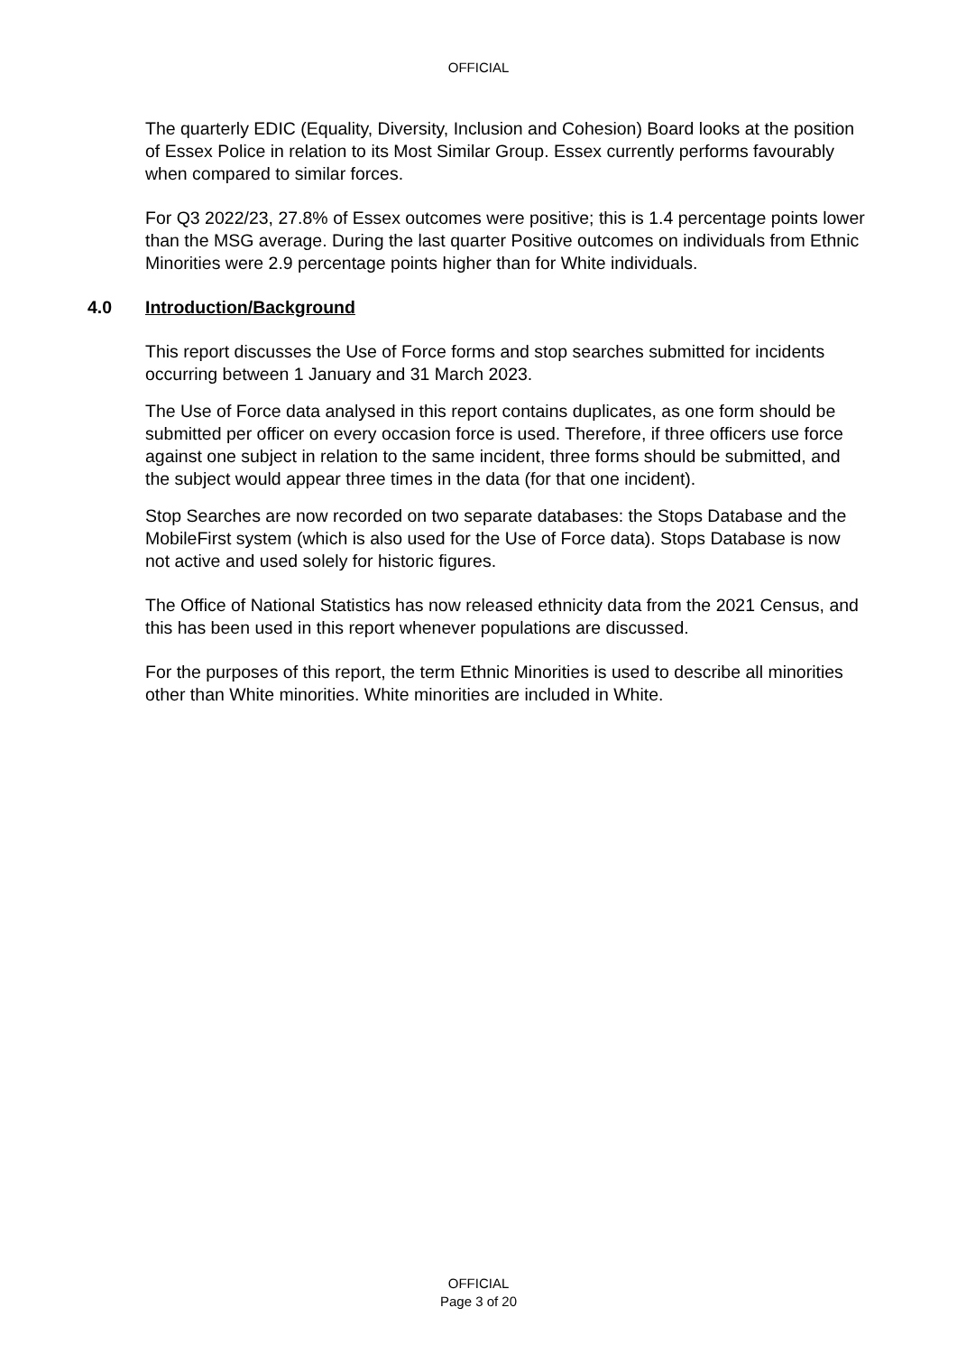OFFICIAL
The quarterly EDIC (Equality, Diversity, Inclusion and Cohesion) Board looks at the position of Essex Police in relation to its Most Similar Group. Essex currently performs favourably when compared to similar forces.
For Q3 2022/23, 27.8% of Essex outcomes were positive; this is 1.4 percentage points lower than the MSG average. During the last quarter Positive outcomes on individuals from Ethnic Minorities were 2.9 percentage points higher than for White individuals.
4.0 Introduction/Background
This report discusses the Use of Force forms and stop searches submitted for incidents occurring between 1 January and 31 March 2023.
The Use of Force data analysed in this report contains duplicates, as one form should be submitted per officer on every occasion force is used. Therefore, if three officers use force against one subject in relation to the same incident, three forms should be submitted, and the subject would appear three times in the data (for that one incident).
Stop Searches are now recorded on two separate databases: the Stops Database and the MobileFirst system (which is also used for the Use of Force data). Stops Database is now not active and used solely for historic figures.
The Office of National Statistics has now released ethnicity data from the 2021 Census, and this has been used in this report whenever populations are discussed.
For the purposes of this report, the term Ethnic Minorities is used to describe all minorities other than White minorities. White minorities are included in White.
OFFICIAL
Page 3 of 20